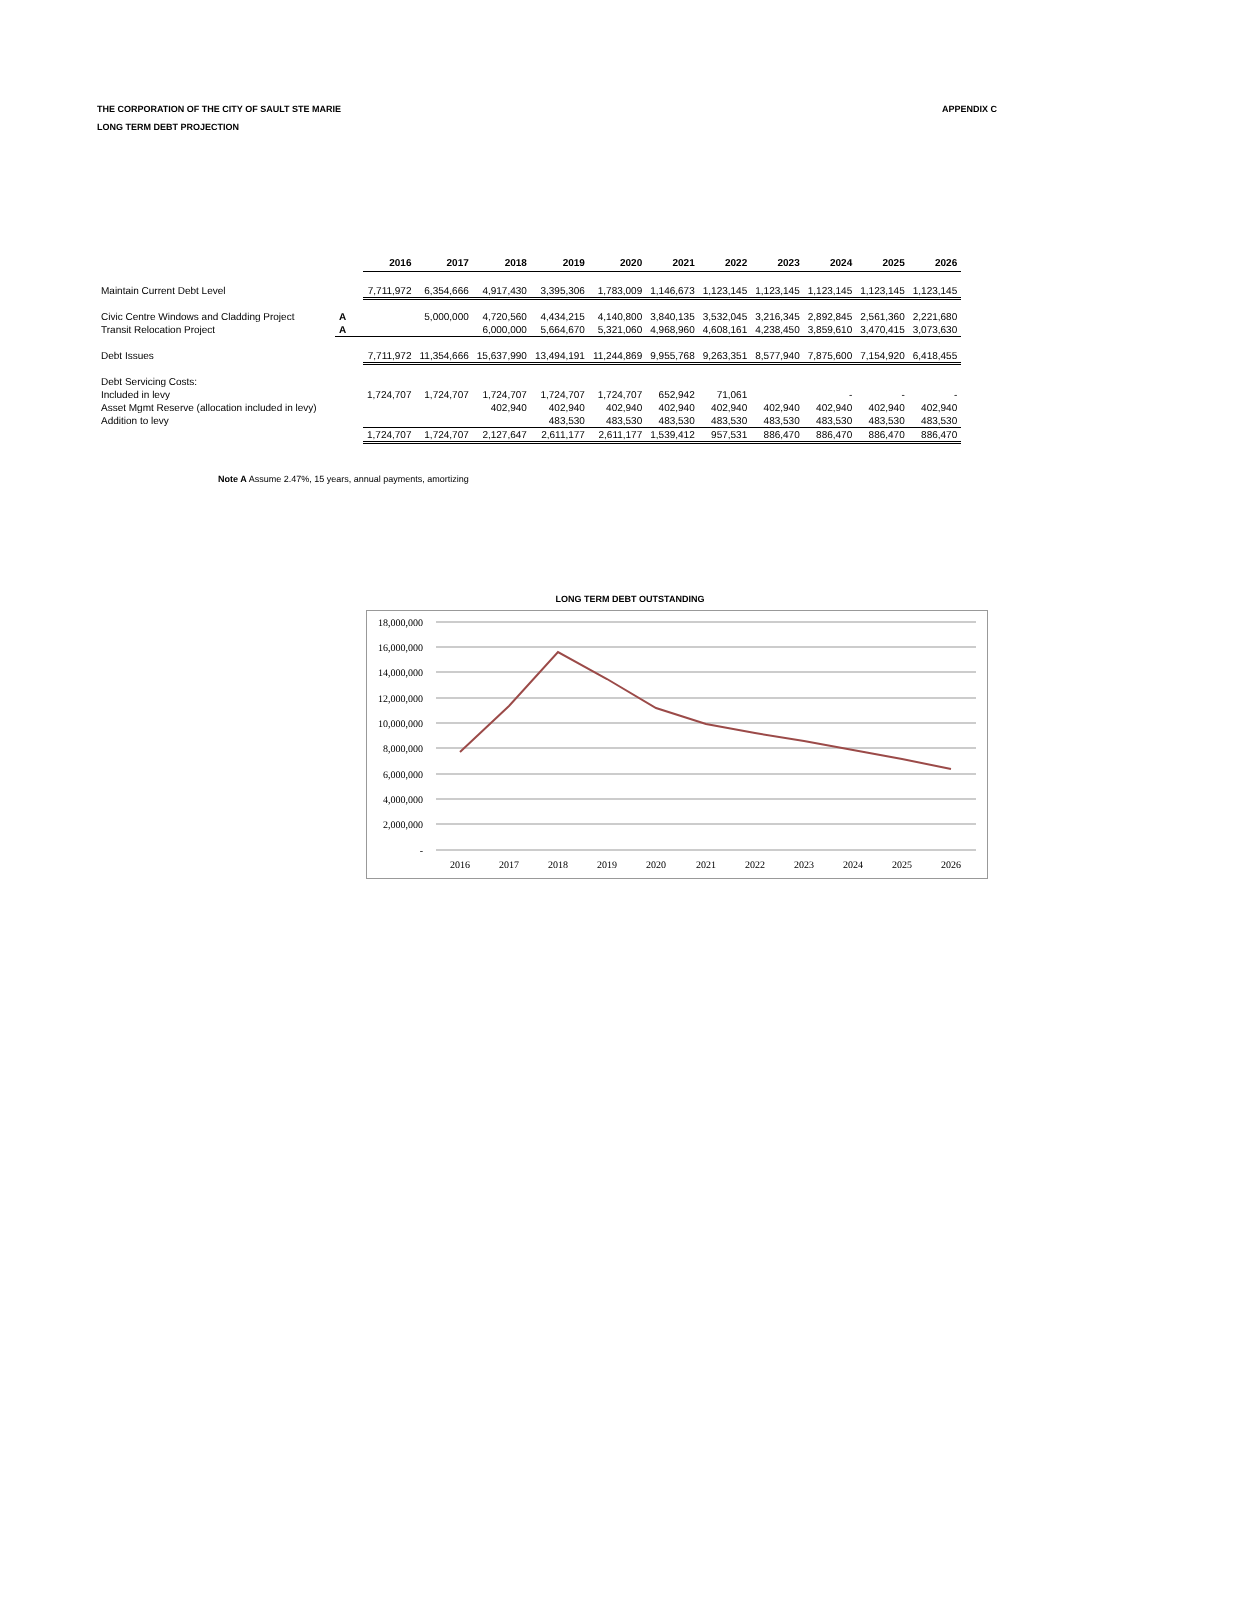THE CORPORATION OF THE CITY OF SAULT STE MARIE
LONG TERM DEBT PROJECTION
APPENDIX C
| | | 2016 | 2017 | 2018 | 2019 | 2020 | 2021 | 2022 | 2023 | 2024 | 2025 | 2026 |
| --- | --- | --- | --- | --- | --- | --- | --- | --- | --- | --- | --- | --- |
| Maintain Current Debt Level | | 7,711,972 | 6,354,666 | 4,917,430 | 3,395,306 | 1,783,009 | 1,146,673 | 1,123,145 | 1,123,145 | 1,123,145 | 1,123,145 | 1,123,145 |
| Civic Centre Windows and Cladding Project | A | | 5,000,000 | 4,720,560 | 4,434,215 | 4,140,800 | 3,840,135 | 3,532,045 | 3,216,345 | 2,892,845 | 2,561,360 | 2,221,680 |
| Transit Relocation Project | A | | | 6,000,000 | 5,664,670 | 5,321,060 | 4,968,960 | 4,608,161 | 4,238,450 | 3,859,610 | 3,470,415 | 3,073,630 |
| Debt Issues | | 7,711,972 | 11,354,666 | 15,637,990 | 13,494,191 | 11,244,869 | 9,955,768 | 9,263,351 | 8,577,940 | 7,875,600 | 7,154,920 | 6,418,455 |
| Debt Servicing Costs: | | | | | | | | | | | | |
| Included in levy | | 1,724,707 | 1,724,707 | 1,724,707 | 1,724,707 | 1,724,707 | 652,942 | 71,061 | | - | - | - |
| Asset Mgmt Reserve (allocation included in levy) | | | | 402,940 | 402,940 | 402,940 | 402,940 | 402,940 | 402,940 | 402,940 | 402,940 | 402,940 |
| Addition to levy | | | | | 483,530 | 483,530 | 483,530 | 483,530 | 483,530 | 483,530 | 483,530 | 483,530 |
| | | 1,724,707 | 1,724,707 | 2,127,647 | 2,611,177 | 2,611,177 | 1,539,412 | 957,531 | 886,470 | 886,470 | 886,470 | 886,470 |
Note A Assume 2.47%, 15 years, annual payments, amortizing
LONG TERM DEBT OUTSTANDING
18,000,000
16,000,000
14,000,000
12,000,000
10,000,000
8,000,000
6,000,000
4,000,000
2,000,000
-
2016
2017
2018
2019
2020
2021
2022
2023
2024
2025
2026